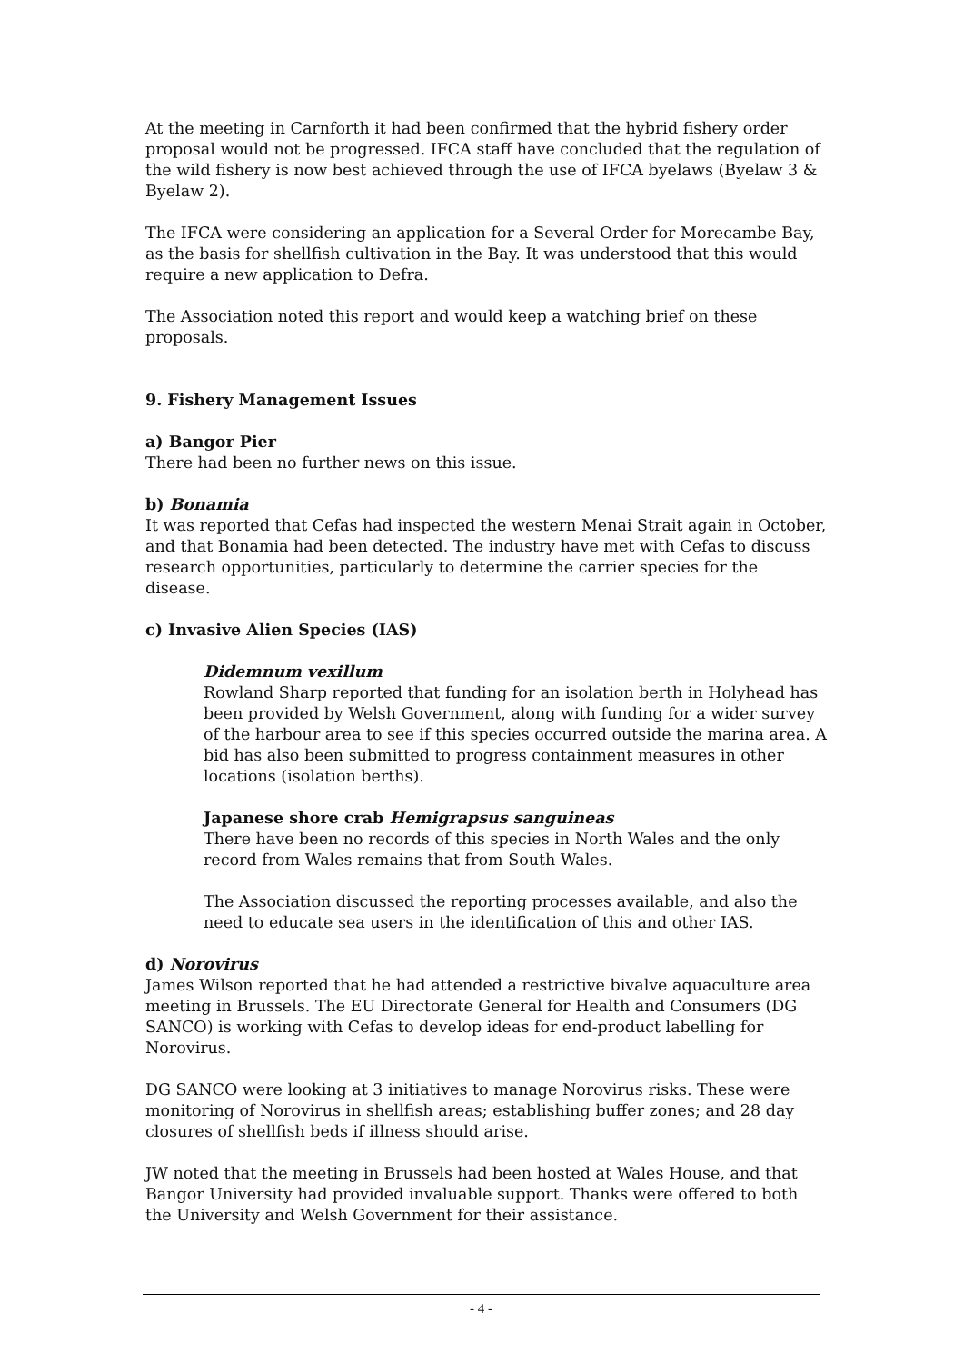At the meeting in Carnforth it had been confirmed that the hybrid fishery order proposal would not be progressed. IFCA staff have concluded that the regulation of the wild fishery is now best achieved through the use of IFCA byelaws (Byelaw 3 & Byelaw 2).
The IFCA were considering an application for a Several Order for Morecambe Bay, as the basis for shellfish cultivation in the Bay. It was understood that this would require a new application to Defra.
The Association noted this report and would keep a watching brief on these proposals.
9. Fishery Management Issues
a) Bangor Pier
There had been no further news on this issue.
b) Bonamia
It was reported that Cefas had inspected the western Menai Strait again in October, and that Bonamia had been detected. The industry have met with Cefas to discuss research opportunities, particularly to determine the carrier species for the disease.
c) Invasive Alien Species (IAS)
Didemnum vexillum
Rowland Sharp reported that funding for an isolation berth in Holyhead has been provided by Welsh Government, along with funding for a wider survey of the harbour area to see if this species occurred outside the marina area. A bid has also been submitted to progress containment measures in other locations (isolation berths).
Japanese shore crab Hemigrapsus sanguineas
There have been no records of this species in North Wales and the only record from Wales remains that from South Wales.
The Association discussed the reporting processes available, and also the need to educate sea users in the identification of this and other IAS.
d) Norovirus
James Wilson reported that he had attended a restrictive bivalve aquaculture area meeting in Brussels. The EU Directorate General for Health and Consumers (DG SANCO) is working with Cefas to develop ideas for end-product labelling for Norovirus.
DG SANCO were looking at 3 initiatives to manage Norovirus risks. These were monitoring of Norovirus in shellfish areas; establishing buffer zones; and 28 day closures of shellfish beds if illness should arise.
JW noted that the meeting in Brussels had been hosted at Wales House, and that Bangor University had provided invaluable support. Thanks were offered to both the University and Welsh Government for their assistance.
- 4 -